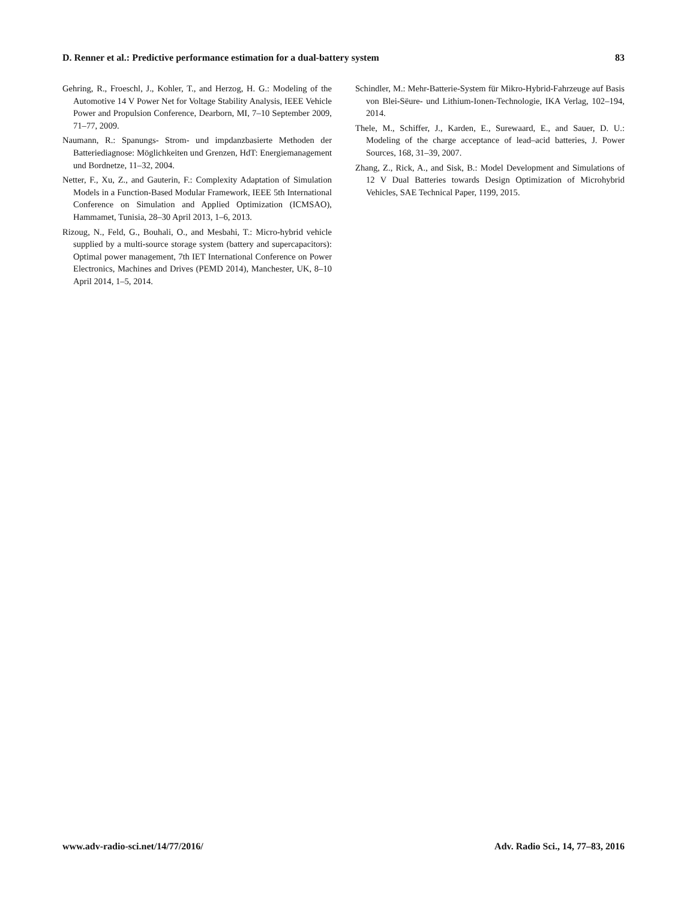D. Renner et al.: Predictive performance estimation for a dual-battery system 83
Gehring, R., Froeschl, J., Kohler, T., and Herzog, H. G.: Modeling of the Automotive 14 V Power Net for Voltage Stability Analysis, IEEE Vehicle Power and Propulsion Conference, Dearborn, MI, 7–10 September 2009, 71–77, 2009.
Naumann, R.: Spanungs- Strom- und impdanzbasierte Methoden der Batteriediagnose: Möglichkeiten und Grenzen, HdT: Energiemanagement und Bordnetze, 11–32, 2004.
Netter, F., Xu, Z., and Gauterin, F.: Complexity Adaptation of Simulation Models in a Function-Based Modular Framework, IEEE 5th International Conference on Simulation and Applied Optimization (ICMSAO), Hammamet, Tunisia, 28–30 April 2013, 1–6, 2013.
Rizoug, N., Feld, G., Bouhali, O., and Mesbahi, T.: Micro-hybrid vehicle supplied by a multi-source storage system (battery and supercapacitors): Optimal power management, 7th IET International Conference on Power Electronics, Machines and Drives (PEMD 2014), Manchester, UK, 8–10 April 2014, 1–5, 2014.
Schindler, M.: Mehr-Batterie-System für Mikro-Hybrid-Fahrzeuge auf Basis von Blei-Sëure- und Lithium-Ionen-Technologie, IKA Verlag, 102–194, 2014.
Thele, M., Schiffer, J., Karden, E., Surewaard, E., and Sauer, D. U.: Modeling of the charge acceptance of lead–acid batteries, J. Power Sources, 168, 31–39, 2007.
Zhang, Z., Rick, A., and Sisk, B.: Model Development and Simulations of 12 V Dual Batteries towards Design Optimization of Microhybrid Vehicles, SAE Technical Paper, 1199, 2015.
www.adv-radio-sci.net/14/77/2016/ Adv. Radio Sci., 14, 77–83, 2016